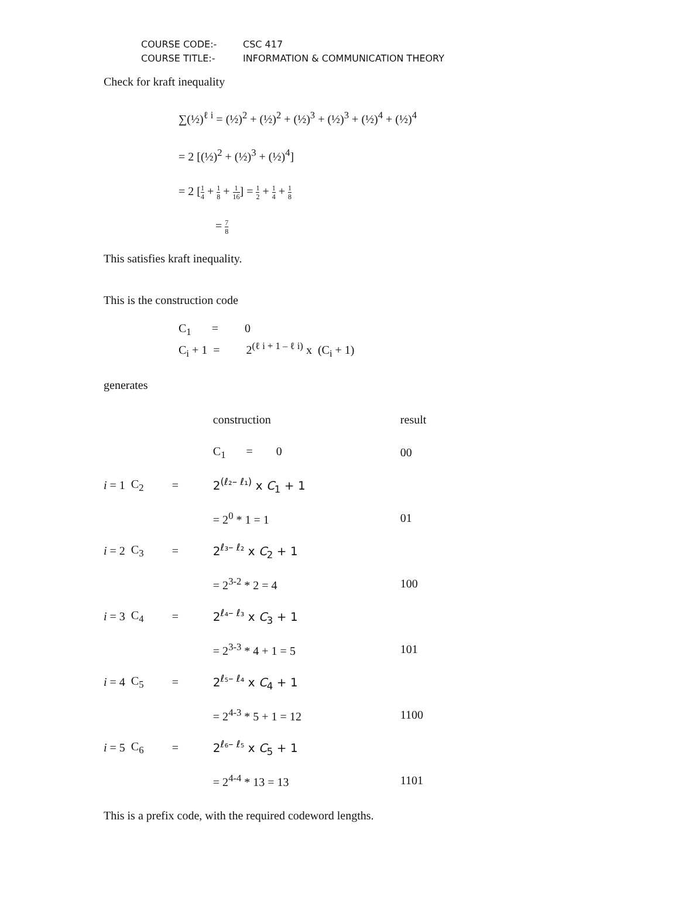COURSE CODE:- CSC 417
COURSE TITLE:- INFORMATION & COMMUNICATION THEORY
Check for kraft inequality
∑(½)<sup>ℓ i</sup> = (½)<sup>2</sup> + (½)<sup>2</sup> + (½)<sup>3</sup> + (½)<sup>3</sup> + (½)<sup>4</sup> + (½)<sup>4</sup>
= 2 [(½)<sup>2</sup> + (½)<sup>3</sup> + (½)<sup>4</sup>]
= 2 [1 4 + 1 8 + 1 16] = 1 2 + 1 4 + 1 8
= 7 8
This satisfies kraft inequality.
This is the construction code
C<sub>1</sub> = 0
C<sub>i</sub> + 1 = 2<sup>(ℓ i + 1 – ℓ i)</sup> x (C<sub>i</sub> + 1)
generates
| | | | construction | result |
| | | | C<sub>1</sub> = 0 | 00 |
| i = 1 | C<sub>2</sub> | = | 2<sup>(ℓ₂– ℓ₁)</sup> x C<sub>1</sub> + 1 | |
| | | | = 2<sup>0</sup> * 1 = 1 | 01 |
| i = 2 | C<sub>3</sub> | = | 2<sup>ℓ₃– ℓ₂</sup> x C<sub>2</sub> + 1 | |
| | | | = 2<sup>3-2</sup> * 2 = 4 | 100 |
| i = 3 | C<sub>4</sub> | = | 2<sup>ℓ₄– ℓ₃</sup> x C<sub>3</sub> + 1 | |
| | | | = 2<sup>3-3</sup> * 4 + 1 = 5 | 101 |
| i = 4 | C<sub>5</sub> | = | 2<sup>ℓ₅– ℓ₄</sup> x C<sub>4</sub> + 1 | |
| | | | = 2<sup>4-3</sup> * 5 + 1 = 12 | 1100 |
| i = 5 | C<sub>6</sub> | = | 2<sup>ℓ₆– ℓ₅</sup> x C<sub>5</sub> + 1 | |
| | | | = 2<sup>4-4</sup> * 13 = 13 | 1101 |
This is a prefix code, with the required codeword lengths.